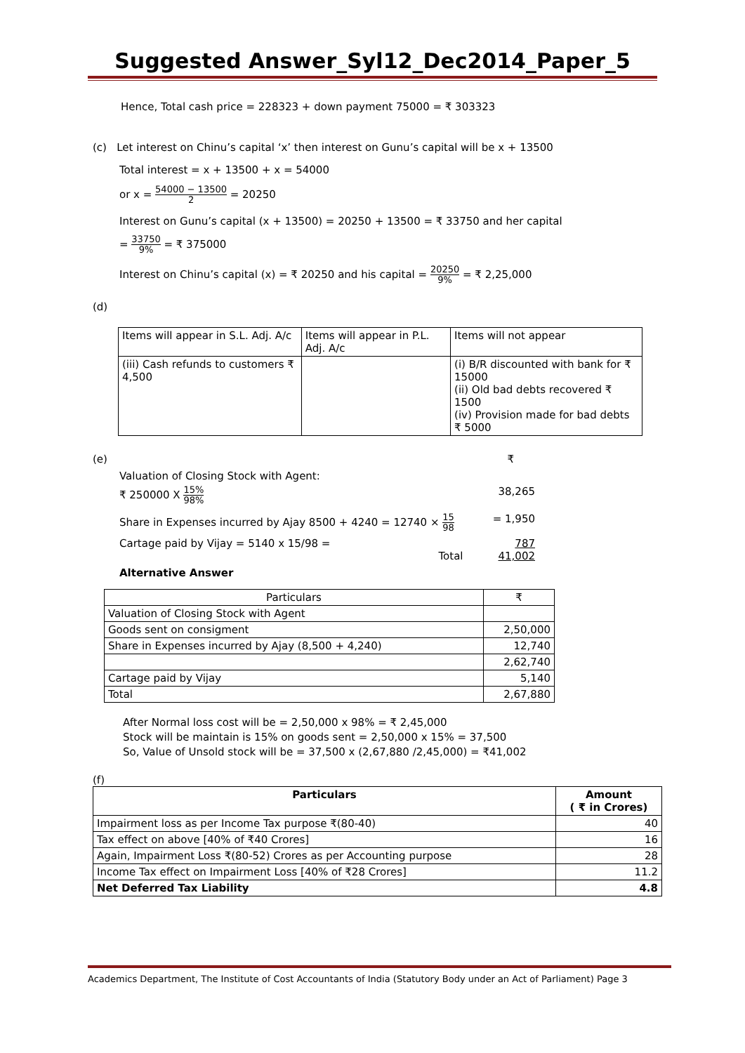Suggested Answer_Syl12_Dec2014_Paper_5
Hence, Total cash price = 228323 + down payment 75000 = ₹ 303323
(c) Let interest on Chinu’s capital ‘x’ then interest on Gunu’s capital will be x + 13500
Total interest = x + 13500 + x = 54000
or x = 54000 − 13500 2 = 20250
Interest on Gunu’s capital (x + 13500) = 20250 + 13500 = ₹ 33750 and her capital
= 33750 9% = ₹ 375000
Interest on Chinu’s capital (x) = ₹ 20250 and his capital = 20250 9% = ₹ 2,25,000
(d)
| Items will appear in S.L. Adj. A/c | Items will appear in P.L. Adj. A/c | Items will not appear |
| (iii) Cash refunds to customers ₹ 4,500 | | (i) B/R discounted with bank for ₹ 15000 (ii) Old bad debts recovered ₹ 1500 (iv) Provision made for bad debts ₹ 5000 |
(e) ₹
Valuation of Closing Stock with Agent:
₹ 250000 X 15% 98% 38,265
Share in Expenses incurred by Ajay 8500 + 4240 = 12740 × 15 98 = 1,950
Cartage paid by Vijay = 5140 x 15/98 = 787
Total 41,002
Alternative Answer
| Particulars | ₹ |
| Valuation of Closing Stock with Agent | |
| Goods sent on consigment | 2,50,000 |
| Share in Expenses incurred by Ajay (8,500 + 4,240) | 12,740 |
| | 2,62,740 |
| Cartage paid by Vijay | 5,140 |
| Total | 2,67,880 |
After Normal loss cost will be = 2,50,000 x 98% = ₹ 2,45,000
Stock will be maintain is 15% on goods sent = 2,50,000 x 15% = 37,500
So, Value of Unsold stock will be = 37,500 x (2,67,880 /2,45,000) = ₹41,002
(f)
| Particulars | Amount ( ₹ in Crores) |
| --- | --- |
| Impairment loss as per Income Tax purpose ₹(80-40) | 40 |
| Tax effect on above [40% of ₹40 Crores] | 16 |
| Again, Impairment Loss ₹(80-52) Crores as per Accounting purpose | 28 |
| Income Tax effect on Impairment Loss [40% of ₹28 Crores] | 11.2 |
| Net Deferred Tax Liability | 4.8 |
Academics Department, The Institute of Cost Accountants of India (Statutory Body under an Act of Parliament) Page 3